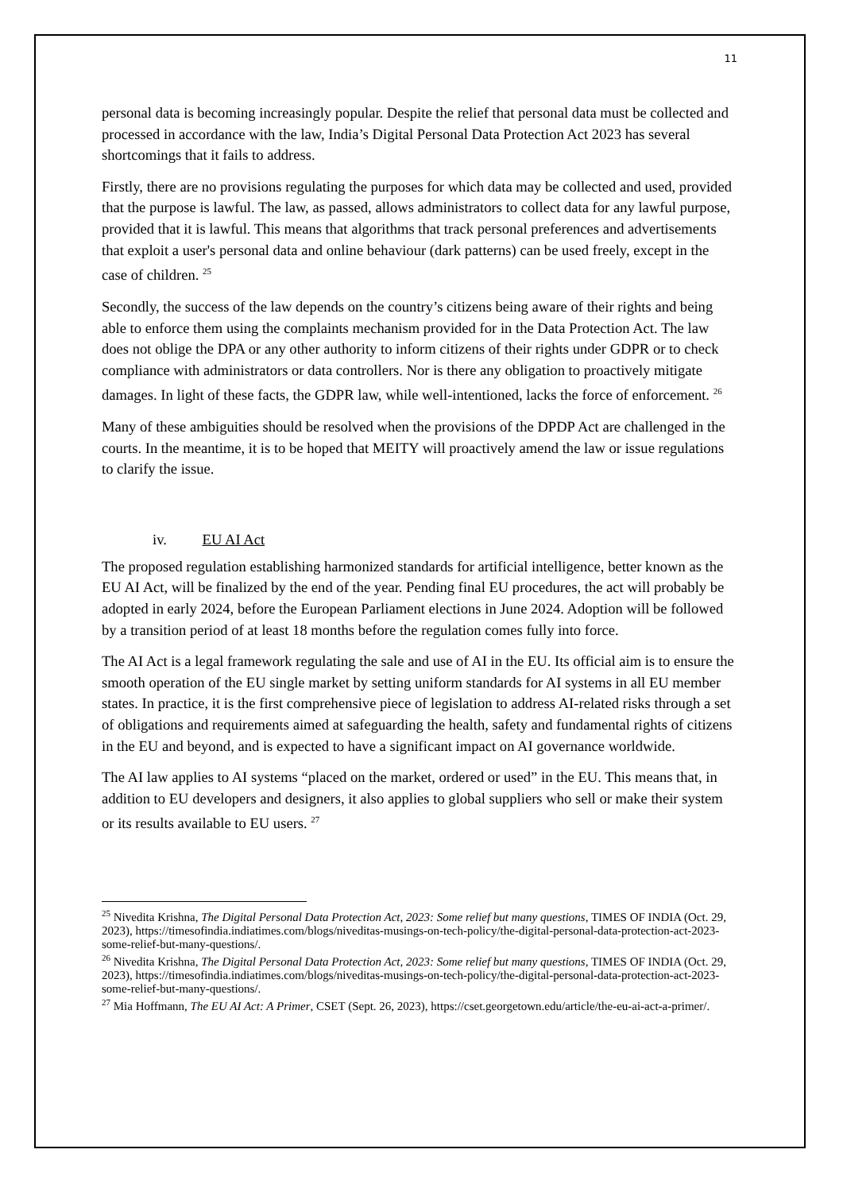11
personal data is becoming increasingly popular. Despite the relief that personal data must be collected and processed in accordance with the law, India’s Digital Personal Data Protection Act 2023 has several shortcomings that it fails to address.
Firstly, there are no provisions regulating the purposes for which data may be collected and used, provided that the purpose is lawful. The law, as passed, allows administrators to collect data for any lawful purpose, provided that it is lawful. This means that algorithms that track personal preferences and advertisements that exploit a user's personal data and online behaviour (dark patterns) can be used freely, except in the case of children. <sup>25</sup>
Secondly, the success of the law depends on the country’s citizens being aware of their rights and being able to enforce them using the complaints mechanism provided for in the Data Protection Act. The law does not oblige the DPA or any other authority to inform citizens of their rights under GDPR or to check compliance with administrators or data controllers. Nor is there any obligation to proactively mitigate damages. In light of these facts, the GDPR law, while well-intentioned, lacks the force of enforcement. <sup>26</sup>
Many of these ambiguities should be resolved when the provisions of the DPDP Act are challenged in the courts. In the meantime, it is to be hoped that MEITY will proactively amend the law or issue regulations to clarify the issue.
iv. EU AI Act
The proposed regulation establishing harmonized standards for artificial intelligence, better known as the EU AI Act, will be finalized by the end of the year. Pending final EU procedures, the act will probably be adopted in early 2024, before the European Parliament elections in June 2024. Adoption will be followed by a transition period of at least 18 months before the regulation comes fully into force.
The AI Act is a legal framework regulating the sale and use of AI in the EU. Its official aim is to ensure the smooth operation of the EU single market by setting uniform standards for AI systems in all EU member states. In practice, it is the first comprehensive piece of legislation to address AI-related risks through a set of obligations and requirements aimed at safeguarding the health, safety and fundamental rights of citizens in the EU and beyond, and is expected to have a significant impact on AI governance worldwide.
The AI law applies to AI systems “placed on the market, ordered or used” in the EU. This means that, in addition to EU developers and designers, it also applies to global suppliers who sell or make their system or its results available to EU users. <sup>27</sup>
<sup>25</sup> Nivedita Krishna, The Digital Personal Data Protection Act, 2023: Some relief but many questions, TIMES OF INDIA (Oct. 29, 2023), https://timesofindia.indiatimes.com/blogs/niveditas-musings-on-tech-policy/the-digital-personal-data-protection-act-2023-some-relief-but-many-questions/.
<sup>26</sup> Nivedita Krishna, The Digital Personal Data Protection Act, 2023: Some relief but many questions, TIMES OF INDIA (Oct. 29, 2023), https://timesofindia.indiatimes.com/blogs/niveditas-musings-on-tech-policy/the-digital-personal-data-protection-act-2023-some-relief-but-many-questions/.
<sup>27</sup> Mia Hoffmann, The EU AI Act: A Primer, CSET (Sept. 26, 2023), https://cset.georgetown.edu/article/the-eu-ai-act-a-primer/.